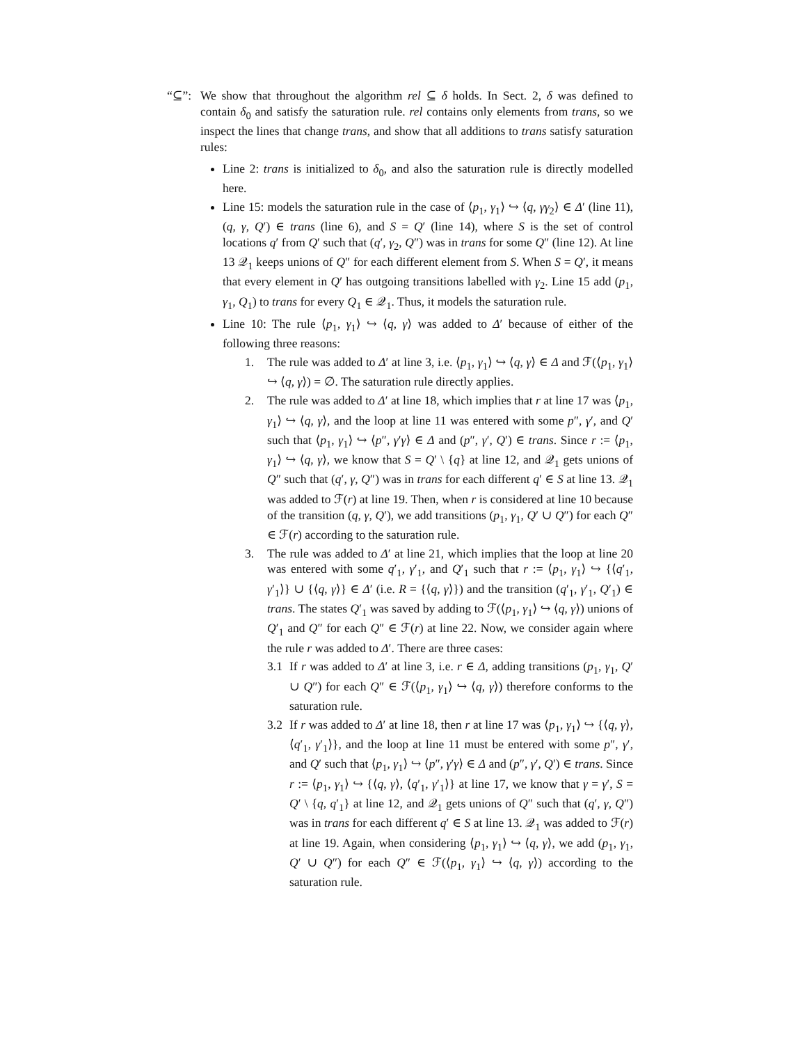“⊆”: We show that throughout the algorithm rel ⊆ δ holds. In Sect. 2, δ was defined to contain δ<sub>0</sub> and satisfy the saturation rule. rel contains only elements from trans, so we inspect the lines that change trans, and show that all additions to trans satisfy saturation rules:
Line 2: trans is initialized to δ<sub>0</sub>, and also the saturation rule is directly modelled here.
Line 15: models the saturation rule in the case of ⟨p<sub>1</sub>, γ<sub>1</sub>⟩ ↪ ⟨q, γγ<sub>2</sub>⟩ ∈ Δ′ (line 11), (q, γ, Q′) ∈ trans (line 6), and S = Q′ (line 14), where S is the set of control locations q′ from Q′ such that (q′, γ<sub>2</sub>, Q″) was in trans for some Q″ (line 12). At line 13 𝒬<sub>1</sub> keeps unions of Q″ for each different element from S. When S = Q′, it means that every element in Q′ has outgoing transitions labelled with γ<sub>2</sub>. Line 15 add (p<sub>1</sub>, γ<sub>1</sub>, Q<sub>1</sub>) to trans for every Q<sub>1</sub> ∈ 𝒬<sub>1</sub>. Thus, it models the saturation rule.
Line 10: The rule ⟨p<sub>1</sub>, γ<sub>1</sub>⟩ ↪ ⟨q, γ⟩ was added to Δ′ because of either of the following three reasons:
1. The rule was added to Δ′ at line 3, i.e. ⟨p<sub>1</sub>, γ<sub>1</sub>⟩ ↪ ⟨q, γ⟩ ∈ Δ and ℱ(⟨p<sub>1</sub>, γ<sub>1</sub>⟩ ↪ ⟨q, γ⟩) = ∅. The saturation rule directly applies.
2. The rule was added to Δ′ at line 18, which implies that r at line 17 was ⟨p<sub>1</sub>, γ<sub>1</sub>⟩ ↪ ⟨q, γ⟩, and the loop at line 11 was entered with some p″, γ′, and Q′ such that ⟨p<sub>1</sub>, γ<sub>1</sub>⟩ ↪ ⟨p″, γ′γ⟩ ∈ Δ and (p″, γ′, Q′) ∈ trans. Since r := ⟨p<sub>1</sub>, γ<sub>1</sub>⟩ ↪ ⟨q, γ⟩, we know that S = Q′ \ {q} at line 12, and 𝒬<sub>1</sub> gets unions of Q″ such that (q′, γ, Q″) was in trans for each different q′ ∈ S at line 13. 𝒬<sub>1</sub> was added to ℱ(r) at line 19. Then, when r is considered at line 10 because of the transition (q, γ, Q′), we add transitions (p<sub>1</sub>, γ<sub>1</sub>, Q′ ∪ Q″) for each Q″ ∈ ℱ(r) according to the saturation rule.
3. The rule was added to Δ′ at line 21, which implies that the loop at line 20 was entered with some q′<sub>1</sub>, γ′<sub>1</sub>, and Q′<sub>1</sub> such that r := ⟨p<sub>1</sub>, γ<sub>1</sub>⟩ ↪ {⟨q′<sub>1</sub>, γ′<sub>1</sub>⟩} ∪ {⟨q, γ⟩} ∈ Δ′ (i.e. R = {⟨q, γ⟩}) and the transition (q′<sub>1</sub>, γ′<sub>1</sub>, Q′<sub>1</sub>) ∈ trans. The states Q′<sub>1</sub> was saved by adding to ℱ(⟨p<sub>1</sub>, γ<sub>1</sub>⟩ ↪ ⟨q, γ⟩) unions of Q′<sub>1</sub> and Q″ for each Q″ ∈ ℱ(r) at line 22. Now, we consider again where the rule r was added to Δ′. There are three cases:
3.1 If r was added to Δ′ at line 3, i.e. r ∈ Δ, adding transitions (p<sub>1</sub>, γ<sub>1</sub>, Q′ ∪ Q″) for each Q″ ∈ ℱ(⟨p<sub>1</sub>, γ<sub>1</sub>⟩ ↪ ⟨q, γ⟩) therefore conforms to the saturation rule.
3.2 If r was added to Δ′ at line 18, then r at line 17 was ⟨p<sub>1</sub>, γ<sub>1</sub>⟩ ↪ {⟨q, γ⟩, ⟨q′<sub>1</sub>, γ′<sub>1</sub>⟩}, and the loop at line 11 must be entered with some p″, γ′, and Q′ such that ⟨p<sub>1</sub>, γ<sub>1</sub>⟩ ↪ ⟨p″, γ′γ⟩ ∈ Δ and (p″, γ′, Q′) ∈ trans. Since r := ⟨p<sub>1</sub>, γ<sub>1</sub>⟩ ↪ {⟨q, γ⟩, ⟨q′<sub>1</sub>, γ′<sub>1</sub>⟩} at line 17, we know that γ = γ′, S = Q′ \ {q, q′<sub>1</sub>} at line 12, and 𝒬<sub>1</sub> gets unions of Q″ such that (q′, γ, Q″) was in trans for each different q′ ∈ S at line 13. 𝒬<sub>1</sub> was added to ℱ(r) at line 19. Again, when considering ⟨p<sub>1</sub>, γ<sub>1</sub>⟩ ↪ ⟨q, γ⟩, we add (p<sub>1</sub>, γ<sub>1</sub>, Q′ ∪ Q″) for each Q″ ∈ ℱ(⟨p<sub>1</sub>, γ<sub>1</sub>⟩ ↪ ⟨q, γ⟩) according to the saturation rule.